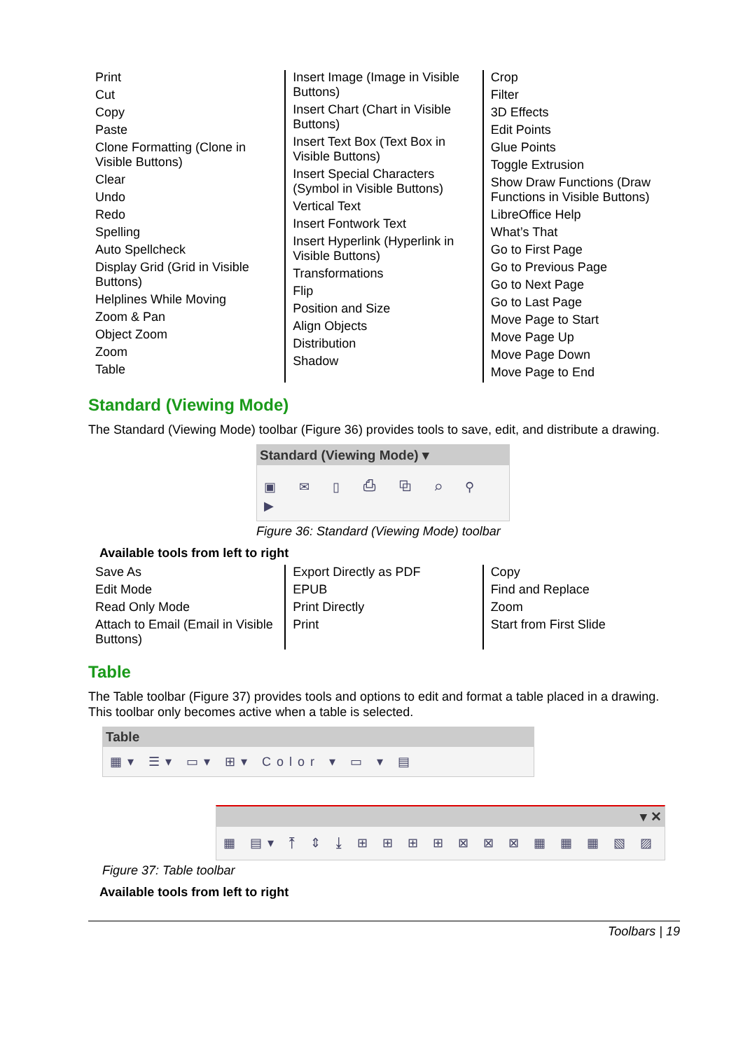| Print Cut Copy Paste Clone Formatting (Clone in Visible Buttons) Clear Undo Redo Spelling Auto Spellcheck Display Grid (Grid in Visible Buttons) Helplines While Moving Zoom & Pan Object Zoom Zoom Table | Insert Image (Image in Visible Buttons) Insert Chart (Chart in Visible Buttons) Insert Text Box (Text Box in Visible Buttons) Insert Special Characters (Symbol in Visible Buttons) Vertical Text Insert Fontwork Text Insert Hyperlink (Hyperlink in Visible Buttons) Transformations Flip Position and Size Align Objects Distribution Shadow | Crop Filter 3D Effects Edit Points Glue Points Toggle Extrusion Show Draw Functions (Draw Functions in Visible Buttons) LibreOffice Help What’s That Go to First Page Go to Previous Page Go to Next Page Go to Last Page Move Page to Start Move Page Up Move Page Down Move Page to End |
Standard (Viewing Mode)
The Standard (Viewing Mode) toolbar (Figure 36) provides tools to save, edit, and distribute a drawing.
Standard (Viewing Mode) ▾
▣ ✉ ▯ ⎙ ⧉ ⌕ ⚲ ▶
Figure 36: Standard (Viewing Mode) toolbar
Available tools from left to right
| Save As Edit Mode Read Only Mode Attach to Email (Email in Visible Buttons) | Export Directly as PDF EPUB Print Directly Print | Copy Find and Replace Zoom Start from First Slide |
Table
The Table toolbar (Figure 37) provides tools and options to edit and format a table placed in a drawing. This toolbar only becomes active when a table is selected.
Table
▦▾ ☰▾ ▭▾ ⊞▾ Color ▾ ▭ ▾ ▤
▾ ✕
▦ ▤▾ ⤒ ⇕ ⤓ ⊞ ⊞ ⊞ ⊞ ⊠ ⊠ ⊠ ▦ ▦ ▦ ▧ ▨
Figure 37: Table toolbar
Available tools from left to right
Toolbars | 19